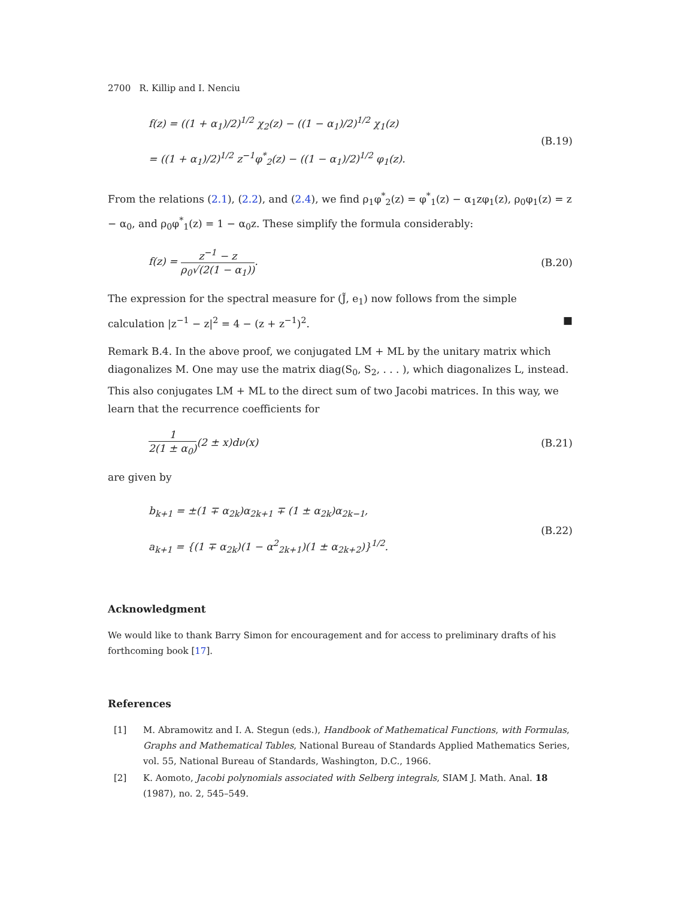2700 R. Killip and I. Nenciu
f(z) = ((1 + α<sub>1</sub>)/2)<sup>1/2</sup> χ<sub>2</sub>(z) − ((1 − α<sub>1</sub>)/2)<sup>1/2</sup> χ<sub>1</sub>(z)
= ((1 + α<sub>1</sub>)/2)<sup>1/2</sup> z<sup>−1</sup>φ<sup>*</sup><sub>2</sub>(z) − ((1 − α<sub>1</sub>)/2)<sup>1/2</sup> φ<sub>1</sub>(z).
(B.19)
From the relations (2.1), (2.2), and (2.4), we find ρ<sub>1</sub>φ<sup>*</sup><sub>2</sub>(z) = φ<sup>*</sup><sub>1</sub>(z) − α<sub>1</sub>zφ<sub>1</sub>(z), ρ<sub>0</sub>φ<sub>1</sub>(z) = z − α<sub>0</sub>, and ρ<sub>0</sub>φ<sup>*</sup><sub>1</sub>(z) = 1 − α<sub>0</sub>z. These simplify the formula considerably:
f(z) = z<sup>−1</sup> − z ρ<sub>0</sub>√(2(1 − α<sub>1</sub>)).
(B.20)
The expression for the spectral measure for (J̃, e<sub>1</sub>) now follows from the simple calculation |z<sup>−1</sup> − z|<sup>2</sup> = 4 − (z + z<sup>−1</sup>)<sup>2</sup>. ■
Remark B.4. In the above proof, we conjugated LM + ML by the unitary matrix which diagonalizes M. One may use the matrix diag(S<sub>0</sub>, S<sub>2</sub>, . . . ), which diagonalizes L, instead. This also conjugates LM + ML to the direct sum of two Jacobi matrices. In this way, we learn that the recurrence coefficients for
1 2(1 ± α<sub>0</sub>)(2 ± x)dν(x)
(B.21)
are given by
b<sub>k+1</sub> = ±(1 ∓ α<sub>2k</sub>)α<sub>2k+1</sub> ∓ (1 ± α<sub>2k</sub>)α<sub>2k−1</sub>,
a<sub>k+1</sub> = {(1 ∓ α<sub>2k</sub>)(1 − α<sup>2</sup><sub>2k+1</sub>)(1 ± α<sub>2k+2</sub>)}<sup>1/2</sup>.
(B.22)
Acknowledgment
We would like to thank Barry Simon for encouragement and for access to preliminary drafts of his forthcoming book [17].
References
[1] M. Abramowitz and I. A. Stegun (eds.), Handbook of Mathematical Functions, with Formulas, Graphs and Mathematical Tables, National Bureau of Standards Applied Mathematics Series, vol. 55, National Bureau of Standards, Washington, D.C., 1966.
[2] K. Aomoto, Jacobi polynomials associated with Selberg integrals, SIAM J. Math. Anal. 18 (1987), no. 2, 545–549.